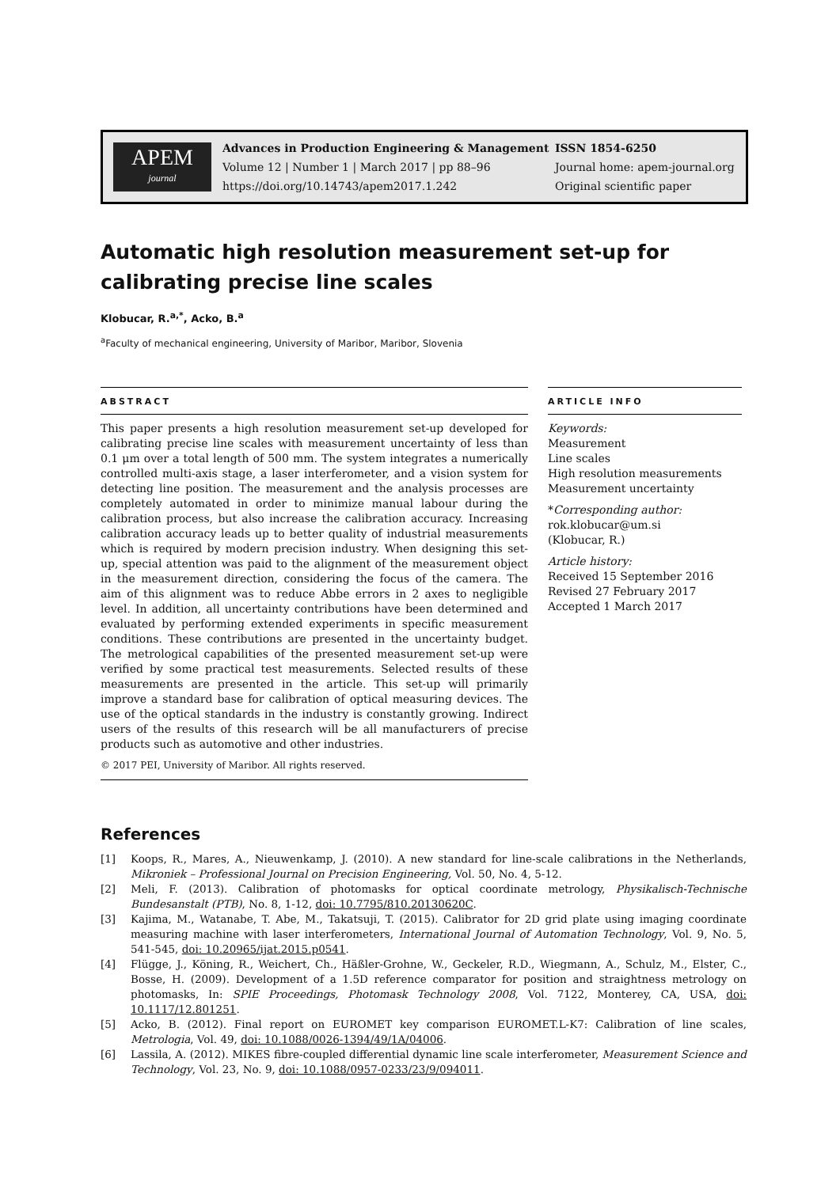APEM
journal
Advances in Production Engineering & Management
Volume 12 | Number 1 | March 2017 | pp 88–96
https://doi.org/10.14743/apem2017.1.242
ISSN 1854-6250
Journal home: apem-journal.org
Original scientific paper
Automatic high resolution measurement set-up for calibrating precise line scales
Klobucar, R.<sup>a,*</sup>, Acko, B.<sup>a</sup>
<sup>a</sup> Faculty of mechanical engineering, University of Maribor, Maribor, Slovenia
ABSTRACT
This paper presents a high resolution measurement set-up developed for calibrating precise line scales with measurement uncertainty of less than 0.1 μm over a total length of 500 mm. The system integrates a numerically controlled multi-axis stage, a laser interferometer, and a vision system for detecting line position. The measurement and the analysis processes are completely automated in order to minimize manual labour during the calibration process, but also increase the calibration accuracy. Increasing calibration accuracy leads up to better quality of industrial measurements which is required by modern precision industry. When designing this set-up, special attention was paid to the alignment of the measurement object in the measurement direction, considering the focus of the camera. The aim of this alignment was to reduce Abbe errors in 2 axes to negligible level. In addition, all uncertainty contributions have been determined and evaluated by performing extended experiments in specific measurement conditions. These contributions are presented in the uncertainty budget. The metrological capabilities of the presented measurement set-up were verified by some practical test measurements. Selected results of these measurements are presented in the article. This set-up will primarily improve a standard base for calibration of optical measuring devices. The use of the optical standards in the industry is constantly growing. Indirect users of the results of this research will be all manufacturers of precise products such as automotive and other industries.
© 2017 PEI, University of Maribor. All rights reserved.
ARTICLE INFO
Keywords:
Measurement
Line scales
High resolution measurements
Measurement uncertainty
*Corresponding author:
rok.klobucar@um.si
(Klobucar, R.)
Article history:
Received 15 September 2016
Revised 27 February 2017
Accepted 1 March 2017
References
[1] Koops, R., Mares, A., Nieuwenkamp, J. (2010). A new standard for line-scale calibrations in the Netherlands, Mikroniek – Professional Journal on Precision Engineering, Vol. 50, No. 4, 5-12.
[2] Meli, F. (2013). Calibration of photomasks for optical coordinate metrology, Physikalisch-Technische Bundesanstalt (PTB), No. 8, 1-12, doi: 10.7795/810.20130620C.
[3] Kajima, M., Watanabe, T. Abe, M., Takatsuji, T. (2015). Calibrator for 2D grid plate using imaging coordinate measuring machine with laser interferometers, International Journal of Automation Technology, Vol. 9, No. 5, 541-545, doi: 10.20965/ijat.2015.p0541.
[4] Flügge, J., Köning, R., Weichert, Ch., Häßler-Grohne, W., Geckeler, R.D., Wiegmann, A., Schulz, M., Elster, C., Bosse, H. (2009). Development of a 1.5D reference comparator for position and straightness metrology on photomasks, In: SPIE Proceedings, Photomask Technology 2008, Vol. 7122, Monterey, CA, USA, doi: 10.1117/12.801251.
[5] Acko, B. (2012). Final report on EUROMET key comparison EUROMET.L-K7: Calibration of line scales, Metrologia, Vol. 49, doi: 10.1088/0026-1394/49/1A/04006.
[6] Lassila, A. (2012). MIKES fibre-coupled differential dynamic line scale interferometer, Measurement Science and Technology, Vol. 23, No. 9, doi: 10.1088/0957-0233/23/9/094011.